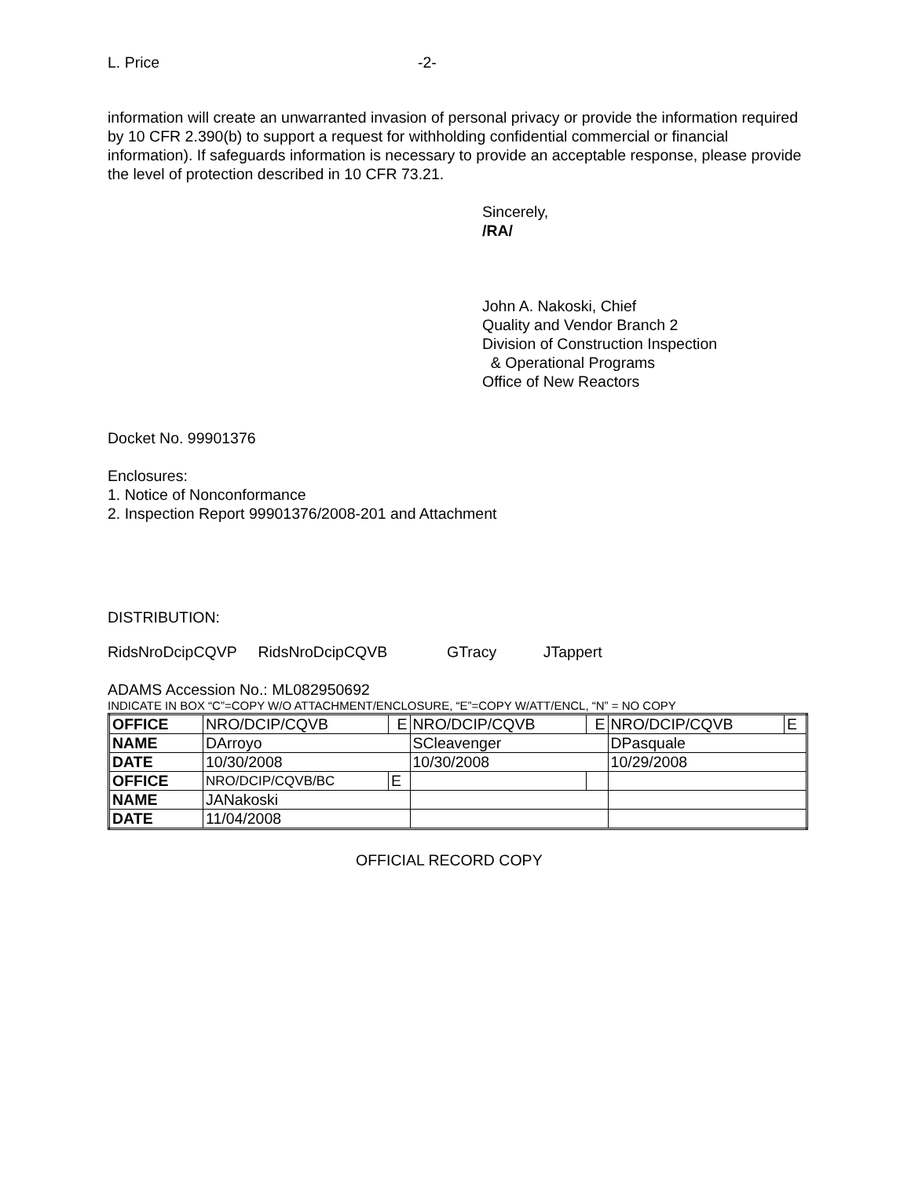L. Price -2-
information will create an unwarranted invasion of personal privacy or provide the information required by 10 CFR 2.390(b) to support a request for withholding confidential commercial or financial information). If safeguards information is necessary to provide an acceptable response, please provide the level of protection described in 10 CFR 73.21.
Sincerely,
/RA/
John A. Nakoski, Chief
Quality and Vendor Branch 2
Division of Construction Inspection
& Operational Programs
Office of New Reactors
Docket No. 99901376
Enclosures:
1. Notice of Nonconformance
2. Inspection Report 99901376/2008-201 and Attachment
DISTRIBUTION:
RidsNroDcipCQVP RidsNroDcipCQVB GTracy JTappert
ADAMS Accession No.: ML082950692
INDICATE IN BOX “C”=COPY W/O ATTACHMENT/ENCLOSURE, “E”=COPY W/ATT/ENCL, “N” = NO COPY
| OFFICE | NRO/DCIP/CQVB | E | NRO/DCIP/CQVB | E | NRO/DCIP/CQVB | E |
| NAME | DArroyo | | SCleavenger | | DPasquale | |
| DATE | 10/30/2008 | | 10/30/2008 | | 10/29/2008 | |
| OFFICE | NRO/DCIP/CQVB/BC | E | | | | |
| NAME | JANakoski | | | | | |
| DATE | 11/04/2008 | | | | | |
OFFICIAL RECORD COPY